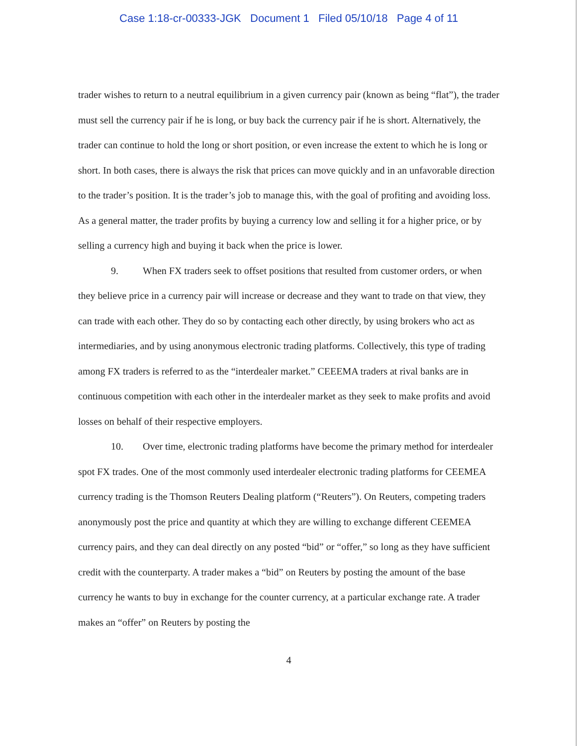Case 1:18-cr-00333-JGK Document 1 Filed 05/10/18 Page 4 of 11
trader wishes to return to a neutral equilibrium in a given currency pair (known as being “flat”), the trader must sell the currency pair if he is long, or buy back the currency pair if he is short. Alternatively, the trader can continue to hold the long or short position, or even increase the extent to which he is long or short. In both cases, there is always the risk that prices can move quickly and in an unfavorable direction to the trader’s position. It is the trader’s job to manage this, with the goal of profiting and avoiding loss. As a general matter, the trader profits by buying a currency low and selling it for a higher price, or by selling a currency high and buying it back when the price is lower.
9. When FX traders seek to offset positions that resulted from customer orders, or when they believe price in a currency pair will increase or decrease and they want to trade on that view, they can trade with each other. They do so by contacting each other directly, by using brokers who act as intermediaries, and by using anonymous electronic trading platforms. Collectively, this type of trading among FX traders is referred to as the “interdealer market.” CEEEMA traders at rival banks are in continuous competition with each other in the interdealer market as they seek to make profits and avoid losses on behalf of their respective employers.
10. Over time, electronic trading platforms have become the primary method for interdealer spot FX trades. One of the most commonly used interdealer electronic trading platforms for CEEMEA currency trading is the Thomson Reuters Dealing platform (“Reuters”). On Reuters, competing traders anonymously post the price and quantity at which they are willing to exchange different CEEMEA currency pairs, and they can deal directly on any posted “bid” or “offer,” so long as they have sufficient credit with the counterparty. A trader makes a “bid” on Reuters by posting the amount of the base currency he wants to buy in exchange for the counter currency, at a particular exchange rate. A trader makes an “offer” on Reuters by posting the
4